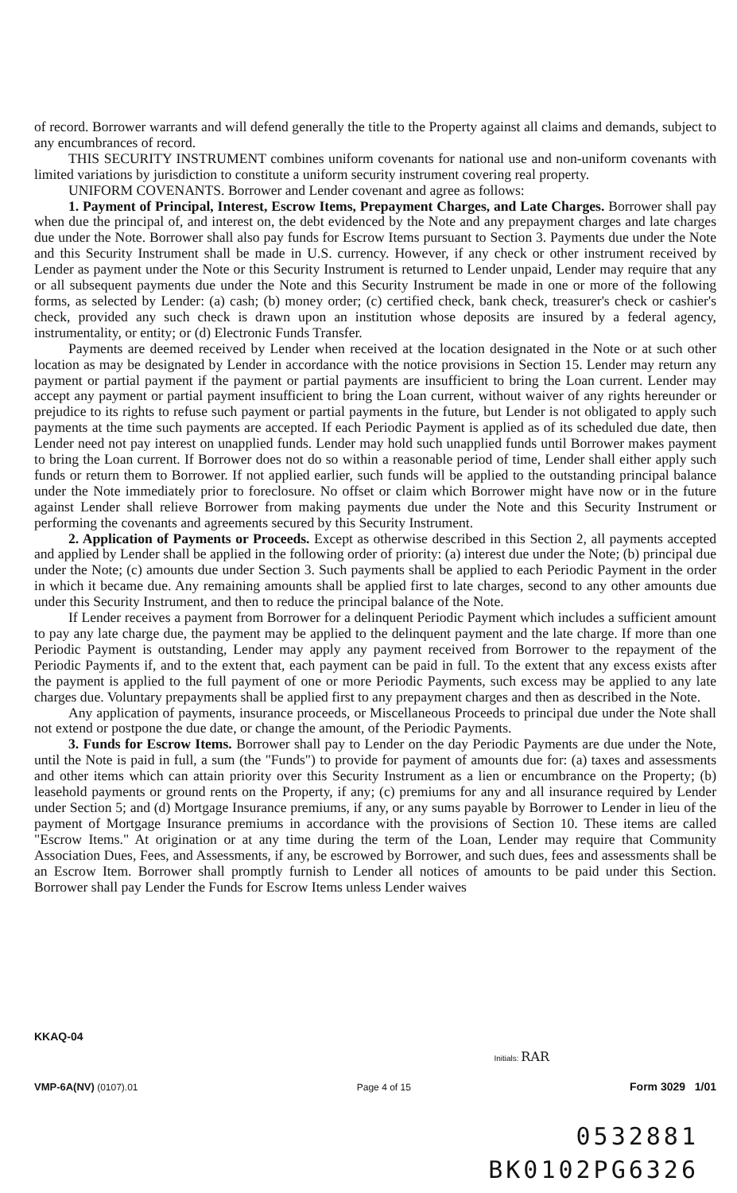of record. Borrower warrants and will defend generally the title to the Property against all claims and demands, subject to any encumbrances of record.
THIS SECURITY INSTRUMENT combines uniform covenants for national use and non-uniform covenants with limited variations by jurisdiction to constitute a uniform security instrument covering real property.
UNIFORM COVENANTS. Borrower and Lender covenant and agree as follows:
1. Payment of Principal, Interest, Escrow Items, Prepayment Charges, and Late Charges. Borrower shall pay when due the principal of, and interest on, the debt evidenced by the Note and any prepayment charges and late charges due under the Note. Borrower shall also pay funds for Escrow Items pursuant to Section 3. Payments due under the Note and this Security Instrument shall be made in U.S. currency. However, if any check or other instrument received by Lender as payment under the Note or this Security Instrument is returned to Lender unpaid, Lender may require that any or all subsequent payments due under the Note and this Security Instrument be made in one or more of the following forms, as selected by Lender: (a) cash; (b) money order; (c) certified check, bank check, treasurer's check or cashier's check, provided any such check is drawn upon an institution whose deposits are insured by a federal agency, instrumentality, or entity; or (d) Electronic Funds Transfer.
Payments are deemed received by Lender when received at the location designated in the Note or at such other location as may be designated by Lender in accordance with the notice provisions in Section 15. Lender may return any payment or partial payment if the payment or partial payments are insufficient to bring the Loan current. Lender may accept any payment or partial payment insufficient to bring the Loan current, without waiver of any rights hereunder or prejudice to its rights to refuse such payment or partial payments in the future, but Lender is not obligated to apply such payments at the time such payments are accepted. If each Periodic Payment is applied as of its scheduled due date, then Lender need not pay interest on unapplied funds. Lender may hold such unapplied funds until Borrower makes payment to bring the Loan current. If Borrower does not do so within a reasonable period of time, Lender shall either apply such funds or return them to Borrower. If not applied earlier, such funds will be applied to the outstanding principal balance under the Note immediately prior to foreclosure. No offset or claim which Borrower might have now or in the future against Lender shall relieve Borrower from making payments due under the Note and this Security Instrument or performing the covenants and agreements secured by this Security Instrument.
2. Application of Payments or Proceeds. Except as otherwise described in this Section 2, all payments accepted and applied by Lender shall be applied in the following order of priority: (a) interest due under the Note; (b) principal due under the Note; (c) amounts due under Section 3. Such payments shall be applied to each Periodic Payment in the order in which it became due. Any remaining amounts shall be applied first to late charges, second to any other amounts due under this Security Instrument, and then to reduce the principal balance of the Note.
If Lender receives a payment from Borrower for a delinquent Periodic Payment which includes a sufficient amount to pay any late charge due, the payment may be applied to the delinquent payment and the late charge. If more than one Periodic Payment is outstanding, Lender may apply any payment received from Borrower to the repayment of the Periodic Payments if, and to the extent that, each payment can be paid in full. To the extent that any excess exists after the payment is applied to the full payment of one or more Periodic Payments, such excess may be applied to any late charges due. Voluntary prepayments shall be applied first to any prepayment charges and then as described in the Note.
Any application of payments, insurance proceeds, or Miscellaneous Proceeds to principal due under the Note shall not extend or postpone the due date, or change the amount, of the Periodic Payments.
3. Funds for Escrow Items. Borrower shall pay to Lender on the day Periodic Payments are due under the Note, until the Note is paid in full, a sum (the "Funds") to provide for payment of amounts due for: (a) taxes and assessments and other items which can attain priority over this Security Instrument as a lien or encumbrance on the Property; (b) leasehold payments or ground rents on the Property, if any; (c) premiums for any and all insurance required by Lender under Section 5; and (d) Mortgage Insurance premiums, if any, or any sums payable by Borrower to Lender in lieu of the payment of Mortgage Insurance premiums in accordance with the provisions of Section 10. These items are called "Escrow Items." At origination or at any time during the term of the Loan, Lender may require that Community Association Dues, Fees, and Assessments, if any, be escrowed by Borrower, and such dues, fees and assessments shall be an Escrow Item. Borrower shall promptly furnish to Lender all notices of amounts to be paid under this Section. Borrower shall pay Lender the Funds for Escrow Items unless Lender waives
KKAQ-04
Initials: RAR
VMP-6A(NV) (0107).01 Page 4 of 15 Form 3029 1/01
0532881
BK0102PG6326